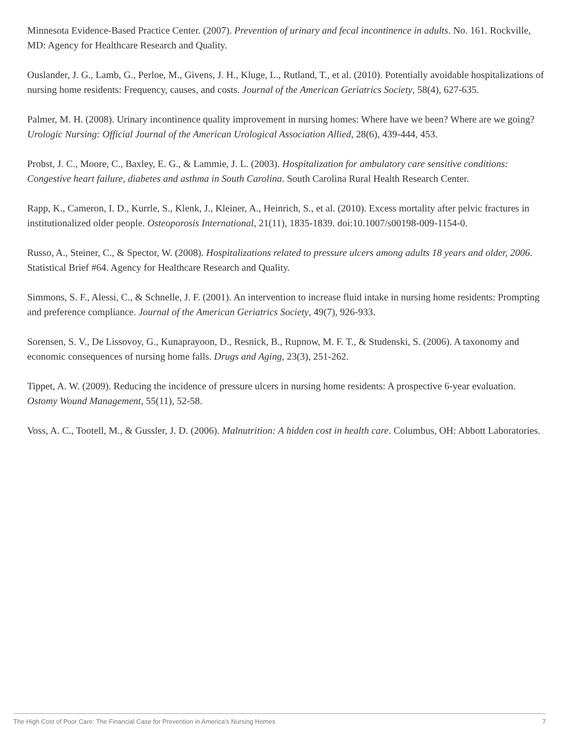Minnesota Evidence-Based Practice Center. (2007). Prevention of urinary and fecal incontinence in adults. No. 161. Rockville, MD: Agency for Healthcare Research and Quality.
Ouslander, J. G., Lamb, G., Perloe, M., Givens, J. H., Kluge, L., Rutland, T., et al. (2010). Potentially avoidable hospitalizations of nursing home residents: Frequency, causes, and costs. Journal of the American Geriatrics Society, 58(4), 627-635.
Palmer, M. H. (2008). Urinary incontinence quality improvement in nursing homes: Where have we been? Where are we going? Urologic Nursing: Official Journal of the American Urological Association Allied, 28(6), 439-444, 453.
Probst, J. C., Moore, C., Baxley, E. G., & Lammie, J. L. (2003). Hospitalization for ambulatory care sensitive conditions: Congestive heart failure, diabetes and asthma in South Carolina. South Carolina Rural Health Research Center.
Rapp, K., Cameron, I. D., Kurrle, S., Klenk, J., Kleiner, A., Heinrich, S., et al. (2010). Excess mortality after pelvic fractures in institutionalized older people. Osteoporosis International, 21(11), 1835-1839. doi:10.1007/s00198-009-1154-0.
Russo, A., Steiner, C., & Spector, W. (2008). Hospitalizations related to pressure ulcers among adults 18 years and older, 2006. Statistical Brief #64. Agency for Healthcare Research and Quality.
Simmons, S. F., Alessi, C., & Schnelle, J. F. (2001). An intervention to increase fluid intake in nursing home residents: Prompting and preference compliance. Journal of the American Geriatrics Society, 49(7), 926-933.
Sorensen, S. V., De Lissovoy, G., Kunaprayoon, D., Resnick, B., Rupnow, M. F. T., & Studenski, S. (2006). A taxonomy and economic consequences of nursing home falls. Drugs and Aging, 23(3), 251-262.
Tippet, A. W. (2009). Reducing the incidence of pressure ulcers in nursing home residents: A prospective 6-year evaluation. Ostomy Wound Management, 55(11), 52-58.
Voss, A. C., Tootell, M., & Gussler, J. D. (2006). Malnutrition: A hidden cost in health care. Columbus, OH: Abbott Laboratories.
The High Cost of Poor Care: The Financial Case for Prevention in America's Nursing Homes 7